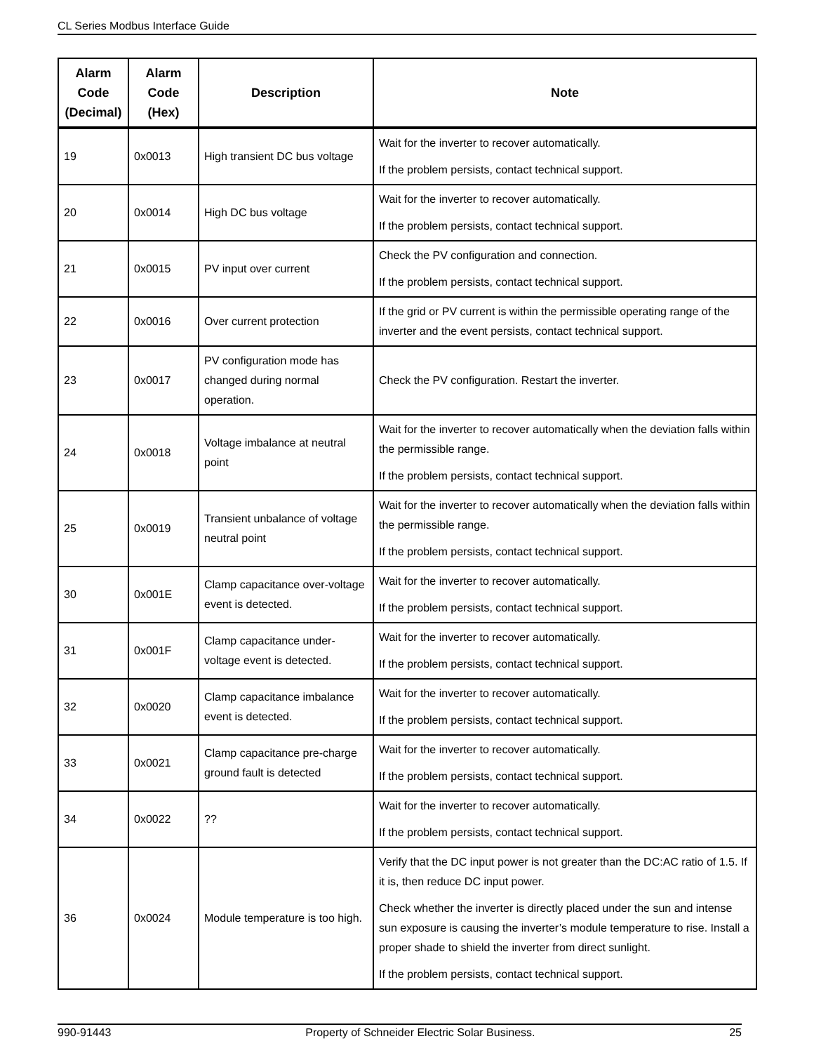CL Series Modbus Interface Guide
| Alarm Code (Decimal) | Alarm Code (Hex) | Description | Note |
| --- | --- | --- | --- |
| 19 | 0x0013 | High transient DC bus voltage | Wait for the inverter to recover automatically. If the problem persists, contact technical support. |
| 20 | 0x0014 | High DC bus voltage | Wait for the inverter to recover automatically. If the problem persists, contact technical support. |
| 21 | 0x0015 | PV input over current | Check the PV configuration and connection. If the problem persists, contact technical support. |
| 22 | 0x0016 | Over current protection | If the grid or PV current is within the permissible operating range of the inverter and the event persists, contact technical support. |
| 23 | 0x0017 | PV configuration mode has changed during normal operation. | Check the PV configuration. Restart the inverter. |
| 24 | 0x0018 | Voltage imbalance at neutral point | Wait for the inverter to recover automatically when the deviation falls within the permissible range. If the problem persists, contact technical support. |
| 25 | 0x0019 | Transient unbalance of voltage neutral point | Wait for the inverter to recover automatically when the deviation falls within the permissible range. If the problem persists, contact technical support. |
| 30 | 0x001E | Clamp capacitance over-voltage event is detected. | Wait for the inverter to recover automatically. If the problem persists, contact technical support. |
| 31 | 0x001F | Clamp capacitance under-voltage event is detected. | Wait for the inverter to recover automatically. If the problem persists, contact technical support. |
| 32 | 0x0020 | Clamp capacitance imbalance event is detected. | Wait for the inverter to recover automatically. If the problem persists, contact technical support. |
| 33 | 0x0021 | Clamp capacitance pre-charge ground fault is detected | Wait for the inverter to recover automatically. If the problem persists, contact technical support. |
| 34 | 0x0022 | ?? | Wait for the inverter to recover automatically. If the problem persists, contact technical support. |
| 36 | 0x0024 | Module temperature is too high. | Verify that the DC input power is not greater than the DC:AC ratio of 1.5. If it is, then reduce DC input power. Check whether the inverter is directly placed under the sun and intense sun exposure is causing the inverter’s module temperature to rise. Install a proper shade to shield the inverter from direct sunlight. If the problem persists, contact technical support. |
990-91443 Property of Schneider Electric Solar Business. 25